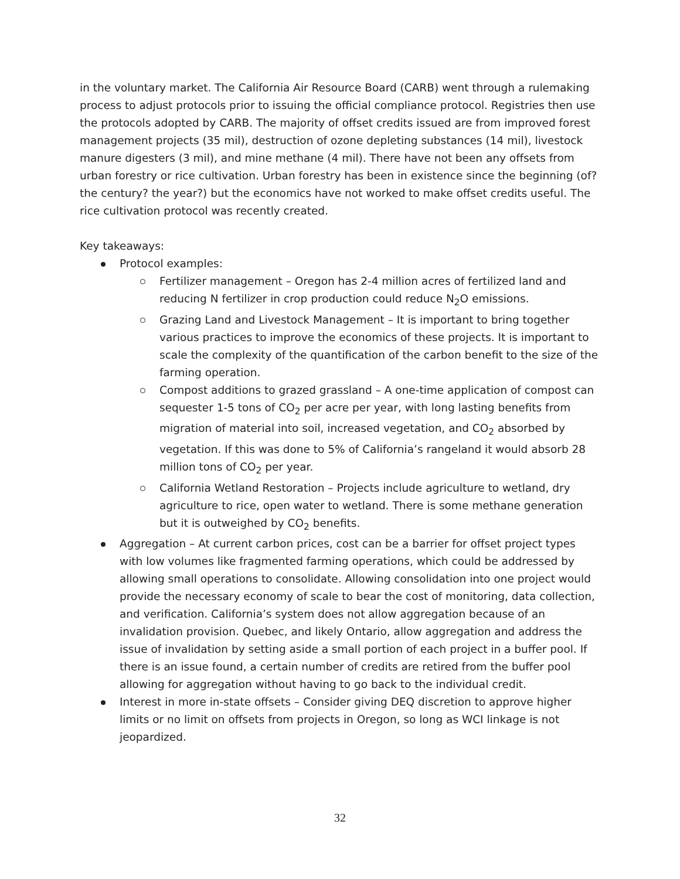in the voluntary market. The California Air Resource Board (CARB) went through a rulemaking process to adjust protocols prior to issuing the official compliance protocol. Registries then use the protocols adopted by CARB. The majority of offset credits issued are from improved forest management projects (35 mil), destruction of ozone depleting substances (14 mil), livestock manure digesters (3 mil), and mine methane (4 mil). There have not been any offsets from urban forestry or rice cultivation. Urban forestry has been in existence since the beginning (of? the century? the year?) but the economics have not worked to make offset credits useful. The rice cultivation protocol was recently created.
Key takeaways:
Protocol examples:
Fertilizer management – Oregon has 2-4 million acres of fertilized land and reducing N fertilizer in crop production could reduce N<sub>2</sub>O emissions.
Grazing Land and Livestock Management – It is important to bring together various practices to improve the economics of these projects. It is important to scale the complexity of the quantification of the carbon benefit to the size of the farming operation.
Compost additions to grazed grassland – A one-time application of compost can sequester 1-5 tons of CO<sub>2</sub> per acre per year, with long lasting benefits from migration of material into soil, increased vegetation, and CO<sub>2</sub> absorbed by vegetation. If this was done to 5% of California’s rangeland it would absorb 28 million tons of CO<sub>2</sub> per year.
California Wetland Restoration – Projects include agriculture to wetland, dry agriculture to rice, open water to wetland. There is some methane generation but it is outweighed by CO<sub>2</sub> benefits.
Aggregation – At current carbon prices, cost can be a barrier for offset project types with low volumes like fragmented farming operations, which could be addressed by allowing small operations to consolidate. Allowing consolidation into one project would provide the necessary economy of scale to bear the cost of monitoring, data collection, and verification. California’s system does not allow aggregation because of an invalidation provision. Quebec, and likely Ontario, allow aggregation and address the issue of invalidation by setting aside a small portion of each project in a buffer pool. If there is an issue found, a certain number of credits are retired from the buffer pool allowing for aggregation without having to go back to the individual credit.
Interest in more in-state offsets – Consider giving DEQ discretion to approve higher limits or no limit on offsets from projects in Oregon, so long as WCI linkage is not jeopardized.
32